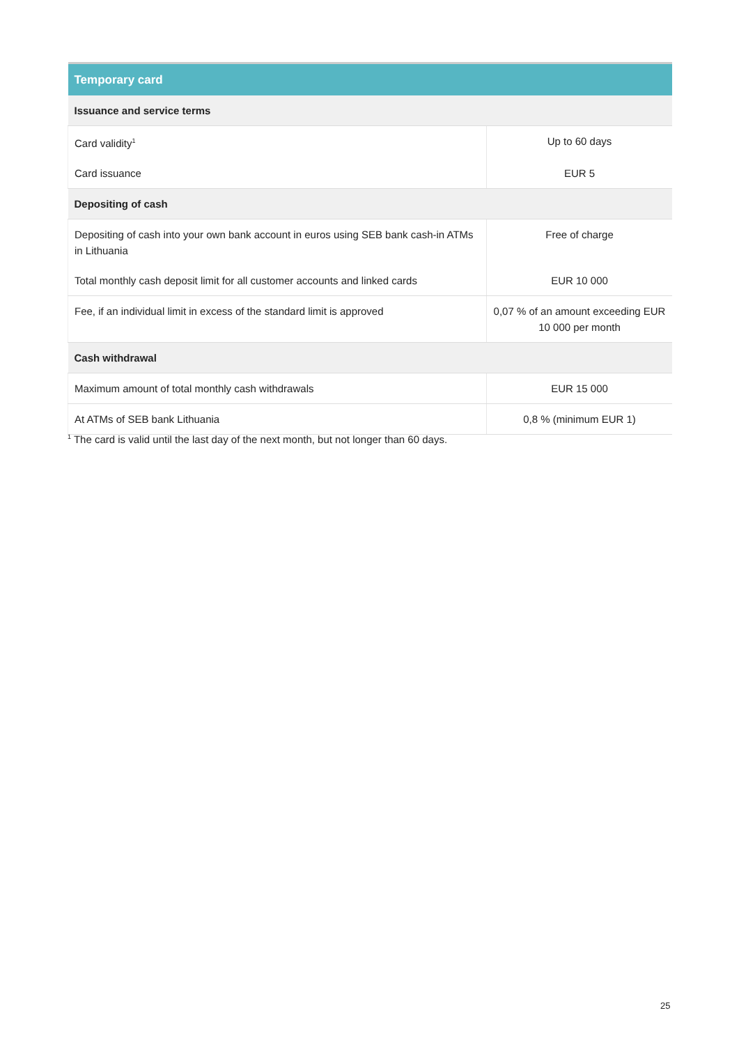| Temporary card | |
| --- | --- |
| Issuance and service terms | |
| Card validity<sup>1</sup> | Up to 60 days |
| Card issuance | EUR 5 |
| Depositing of cash | |
| Depositing of cash into your own bank account in euros using SEB bank cash-in ATMs in Lithuania | Free of charge |
| Total monthly cash deposit limit for all customer accounts and linked cards | EUR 10 000 |
| Fee, if an individual limit in excess of the standard limit is approved | 0,07 % of an amount exceeding EUR 10 000 per month |
| Cash withdrawal | |
| Maximum amount of total monthly cash withdrawals | EUR 15 000 |
| At ATMs of SEB bank Lithuania | 0,8 % (minimum EUR 1) |
<sup>1</sup> The card is valid until the last day of the next month, but not longer than 60 days.
25